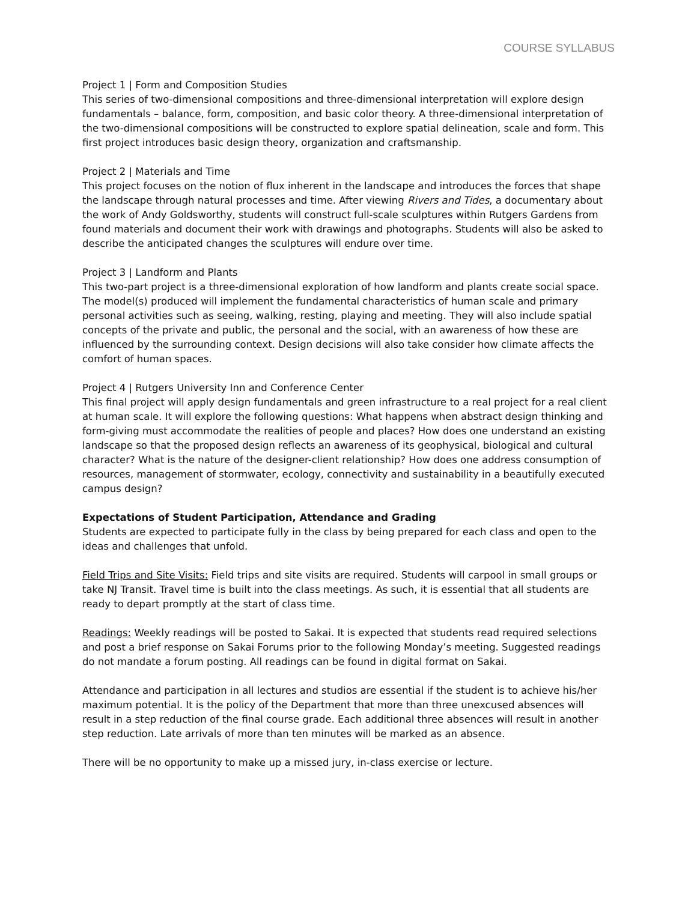COURSE SYLLABUS
Project 1 | Form and Composition Studies
This series of two-dimensional compositions and three-dimensional interpretation will explore design fundamentals – balance, form, composition, and basic color theory. A three-dimensional interpretation of the two-dimensional compositions will be constructed to explore spatial delineation, scale and form. This first project introduces basic design theory, organization and craftsmanship.
Project 2 | Materials and Time
This project focuses on the notion of flux inherent in the landscape and introduces the forces that shape the landscape through natural processes and time. After viewing Rivers and Tides, a documentary about the work of Andy Goldsworthy, students will construct full-scale sculptures within Rutgers Gardens from found materials and document their work with drawings and photographs. Students will also be asked to describe the anticipated changes the sculptures will endure over time.
Project 3 | Landform and Plants
This two-part project is a three-dimensional exploration of how landform and plants create social space. The model(s) produced will implement the fundamental characteristics of human scale and primary personal activities such as seeing, walking, resting, playing and meeting. They will also include spatial concepts of the private and public, the personal and the social, with an awareness of how these are influenced by the surrounding context. Design decisions will also take consider how climate affects the comfort of human spaces.
Project 4 | Rutgers University Inn and Conference Center
This final project will apply design fundamentals and green infrastructure to a real project for a real client at human scale. It will explore the following questions: What happens when abstract design thinking and form-giving must accommodate the realities of people and places? How does one understand an existing landscape so that the proposed design reflects an awareness of its geophysical, biological and cultural character? What is the nature of the designer-client relationship? How does one address consumption of resources, management of stormwater, ecology, connectivity and sustainability in a beautifully executed campus design?
Expectations of Student Participation, Attendance and Grading
Students are expected to participate fully in the class by being prepared for each class and open to the ideas and challenges that unfold.
Field Trips and Site Visits: Field trips and site visits are required. Students will carpool in small groups or take NJ Transit. Travel time is built into the class meetings. As such, it is essential that all students are ready to depart promptly at the start of class time.
Readings: Weekly readings will be posted to Sakai. It is expected that students read required selections and post a brief response on Sakai Forums prior to the following Monday’s meeting. Suggested readings do not mandate a forum posting. All readings can be found in digital format on Sakai.
Attendance and participation in all lectures and studios are essential if the student is to achieve his/her maximum potential. It is the policy of the Department that more than three unexcused absences will result in a step reduction of the final course grade. Each additional three absences will result in another step reduction. Late arrivals of more than ten minutes will be marked as an absence.
There will be no opportunity to make up a missed jury, in-class exercise or lecture.